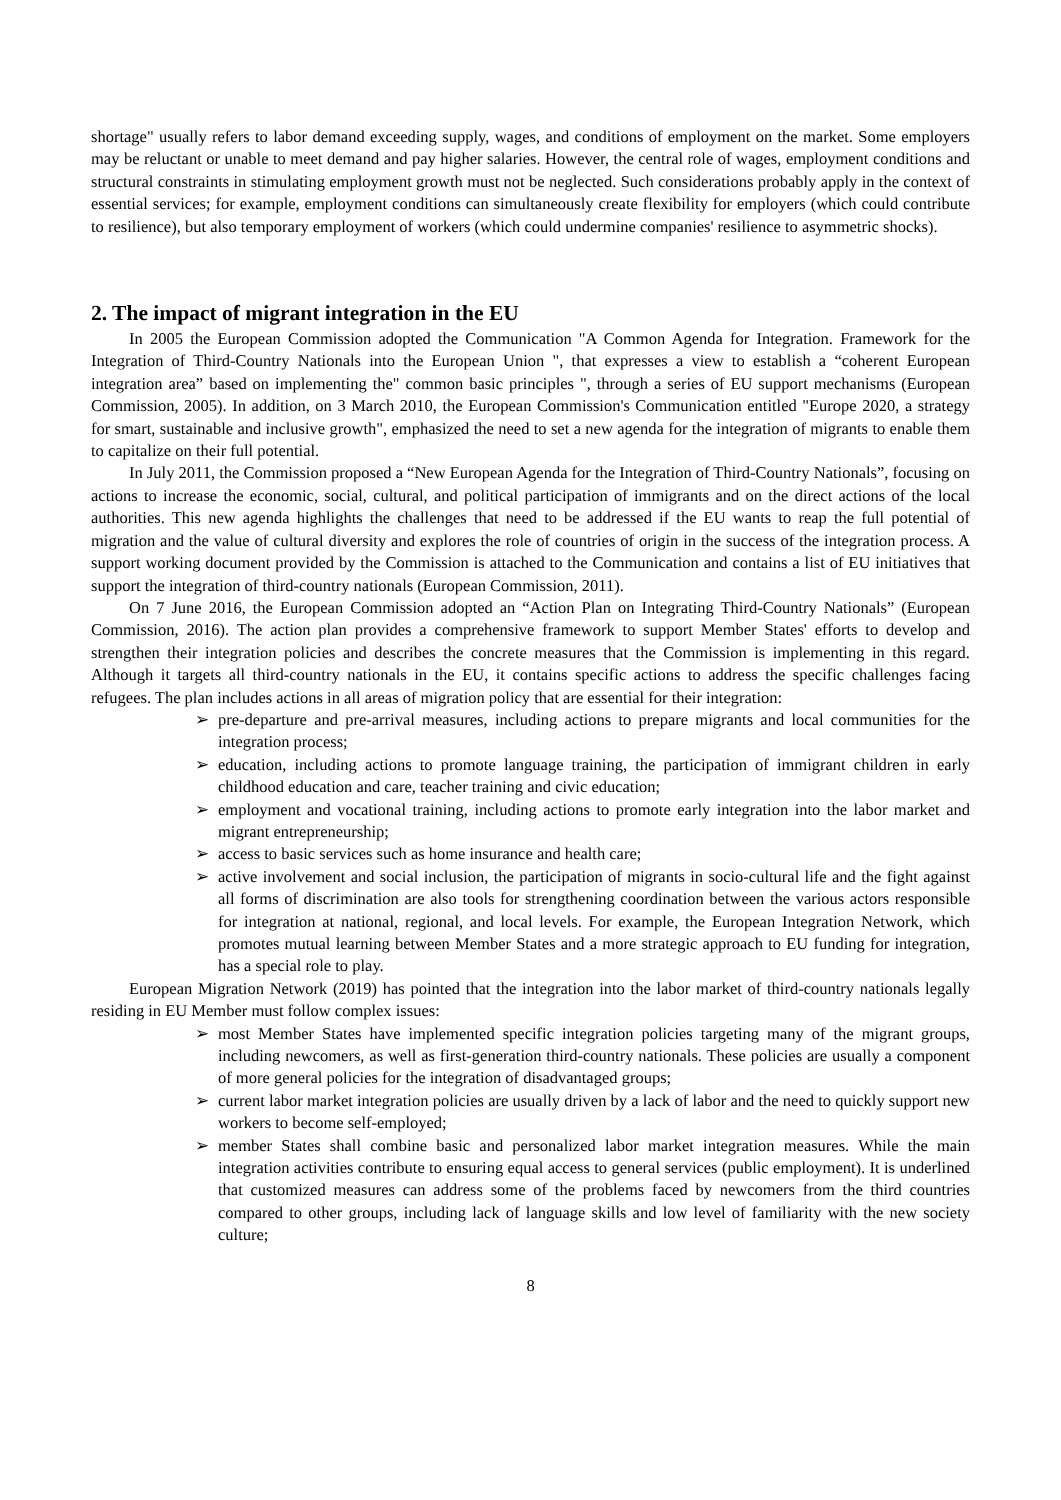shortage" usually refers to labor demand exceeding supply, wages, and conditions of employment on the market. Some employers may be reluctant or unable to meet demand and pay higher salaries. However, the central role of wages, employment conditions and structural constraints in stimulating employment growth must not be neglected. Such considerations probably apply in the context of essential services; for example, employment conditions can simultaneously create flexibility for employers (which could contribute to resilience), but also temporary employment of workers (which could undermine companies' resilience to asymmetric shocks).
2. The impact of migrant integration in the EU
In 2005 the European Commission adopted the Communication "A Common Agenda for Integration. Framework for the Integration of Third-Country Nationals into the European Union ", that expresses a view to establish a “coherent European integration area” based on implementing the" common basic principles ", through a series of EU support mechanisms (European Commission, 2005). In addition, on 3 March 2010, the European Commission's Communication entitled "Europe 2020, a strategy for smart, sustainable and inclusive growth", emphasized the need to set a new agenda for the integration of migrants to enable them to capitalize on their full potential.
In July 2011, the Commission proposed a “New European Agenda for the Integration of Third-Country Nationals”, focusing on actions to increase the economic, social, cultural, and political participation of immigrants and on the direct actions of the local authorities. This new agenda highlights the challenges that need to be addressed if the EU wants to reap the full potential of migration and the value of cultural diversity and explores the role of countries of origin in the success of the integration process. A support working document provided by the Commission is attached to the Communication and contains a list of EU initiatives that support the integration of third-country nationals (European Commission, 2011).
On 7 June 2016, the European Commission adopted an “Action Plan on Integrating Third-Country Nationals” (European Commission, 2016). The action plan provides a comprehensive framework to support Member States' efforts to develop and strengthen their integration policies and describes the concrete measures that the Commission is implementing in this regard. Although it targets all third-country nationals in the EU, it contains specific actions to address the specific challenges facing refugees. The plan includes actions in all areas of migration policy that are essential for their integration:
➢ pre-departure and pre-arrival measures, including actions to prepare migrants and local communities for the integration process;
➢ education, including actions to promote language training, the participation of immigrant children in early childhood education and care, teacher training and civic education;
➢ employment and vocational training, including actions to promote early integration into the labor market and migrant entrepreneurship;
➢ access to basic services such as home insurance and health care;
➢ active involvement and social inclusion, the participation of migrants in socio-cultural life and the fight against all forms of discrimination are also tools for strengthening coordination between the various actors responsible for integration at national, regional, and local levels. For example, the European Integration Network, which promotes mutual learning between Member States and a more strategic approach to EU funding for integration, has a special role to play.
European Migration Network (2019) has pointed that the integration into the labor market of third-country nationals legally residing in EU Member must follow complex issues:
➢ most Member States have implemented specific integration policies targeting many of the migrant groups, including newcomers, as well as first-generation third-country nationals. These policies are usually a component of more general policies for the integration of disadvantaged groups;
➢ current labor market integration policies are usually driven by a lack of labor and the need to quickly support new workers to become self-employed;
➢ member States shall combine basic and personalized labor market integration measures. While the main integration activities contribute to ensuring equal access to general services (public employment). It is underlined that customized measures can address some of the problems faced by newcomers from the third countries compared to other groups, including lack of language skills and low level of familiarity with the new society culture;
8